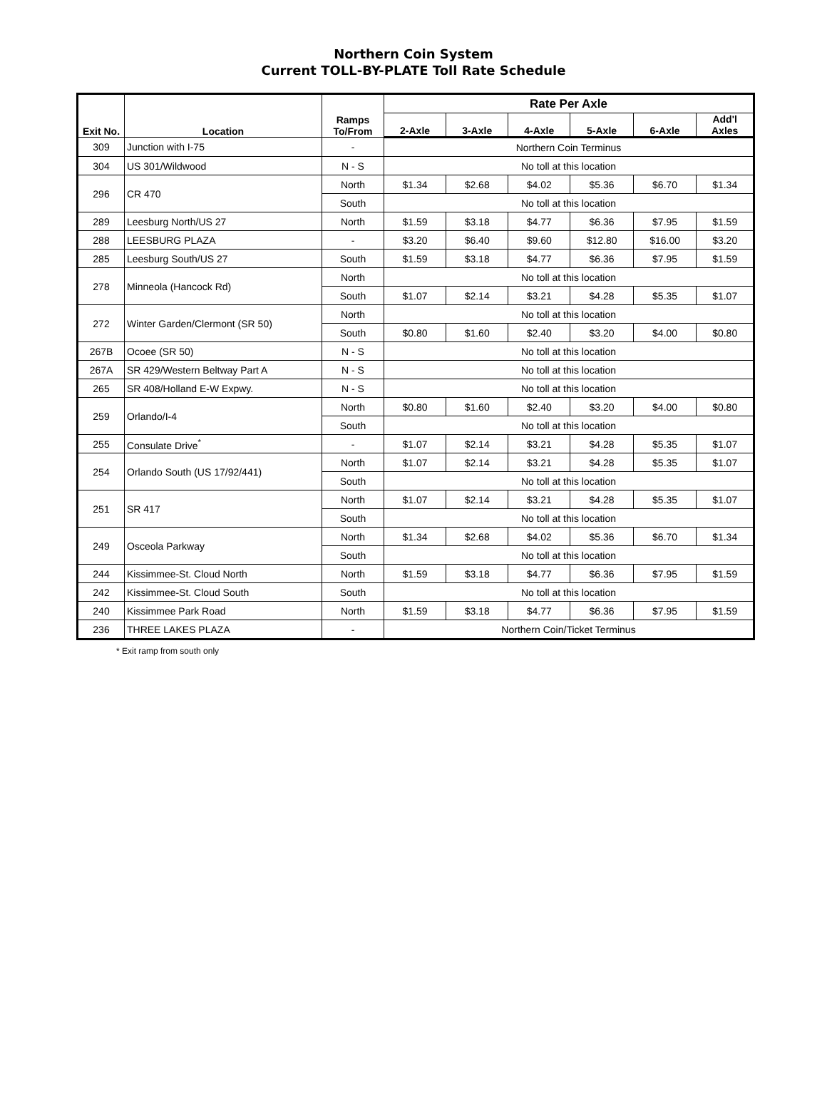Northern Coin System
Current TOLL-BY-PLATE Toll Rate Schedule
| Exit No. | Location | Ramps To/From | Rate Per Axle | | | | | |
| --- | --- | --- | --- | --- | --- | --- | --- | --- |
| | | | 2-Axle | 3-Axle | 4-Axle | 5-Axle | 6-Axle | Add'l Axles |
| 309 | Junction with I-75 | - | Northern Coin Terminus | | | | | |
| 304 | US 301/Wildwood | N - S | No toll at this location | | | | | |
| 296 | CR 470 | North | $1.34 | $2.68 | $4.02 | $5.36 | $6.70 | $1.34 |
| | | South | No toll at this location | | | | | |
| 289 | Leesburg North/US 27 | North | $1.59 | $3.18 | $4.77 | $6.36 | $7.95 | $1.59 |
| 288 | LEESBURG PLAZA | - | $3.20 | $6.40 | $9.60 | $12.80 | $16.00 | $3.20 |
| 285 | Leesburg South/US 27 | South | $1.59 | $3.18 | $4.77 | $6.36 | $7.95 | $1.59 |
| 278 | Minneola (Hancock Rd) | North | No toll at this location | | | | | |
| | | South | $1.07 | $2.14 | $3.21 | $4.28 | $5.35 | $1.07 |
| 272 | Winter Garden/Clermont (SR 50) | North | No toll at this location | | | | | |
| | | South | $0.80 | $1.60 | $2.40 | $3.20 | $4.00 | $0.80 |
| 267B | Ocoee (SR 50) | N - S | No toll at this location | | | | | |
| 267A | SR 429/Western Beltway Part A | N - S | No toll at this location | | | | | |
| 265 | SR 408/Holland E-W Expwy. | N - S | No toll at this location | | | | | |
| 259 | Orlando/I-4 | North | $0.80 | $1.60 | $2.40 | $3.20 | $4.00 | $0.80 |
| | | South | No toll at this location | | | | | |
| 255 | Consulate Drive<sup>*</sup> | - | $1.07 | $2.14 | $3.21 | $4.28 | $5.35 | $1.07 |
| 254 | Orlando South (US 17/92/441) | North | $1.07 | $2.14 | $3.21 | $4.28 | $5.35 | $1.07 |
| | | South | No toll at this location | | | | | |
| 251 | SR 417 | North | $1.07 | $2.14 | $3.21 | $4.28 | $5.35 | $1.07 |
| | | South | No toll at this location | | | | | |
| 249 | Osceola Parkway | North | $1.34 | $2.68 | $4.02 | $5.36 | $6.70 | $1.34 |
| | | South | No toll at this location | | | | | |
| 244 | Kissimmee-St. Cloud North | North | $1.59 | $3.18 | $4.77 | $6.36 | $7.95 | $1.59 |
| 242 | Kissimmee-St. Cloud South | South | No toll at this location | | | | | |
| 240 | Kissimmee Park Road | North | $1.59 | $3.18 | $4.77 | $6.36 | $7.95 | $1.59 |
| 236 | THREE LAKES PLAZA | - | Northern Coin/Ticket Terminus | | | | | |
* Exit ramp from south only